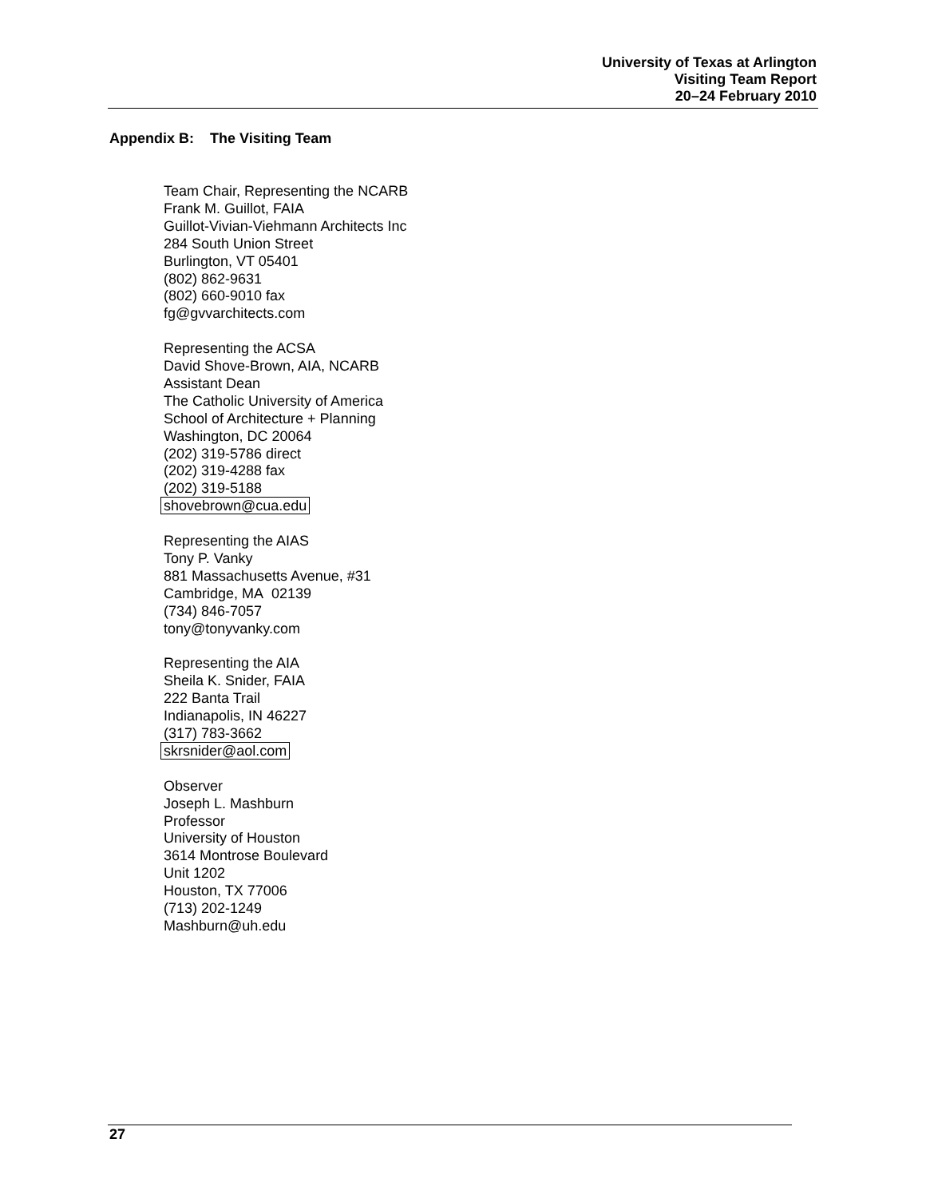University of Texas at Arlington
Visiting Team Report
20–24 February 2010
Appendix B: The Visiting Team
Team Chair, Representing the NCARB
Frank M. Guillot, FAIA
Guillot-Vivian-Viehmann Architects Inc
284 South Union Street
Burlington, VT 05401
(802) 862-9631
(802) 660-9010 fax
fg@gvvarchitects.com
Representing the ACSA
David Shove-Brown, AIA, NCARB
Assistant Dean
The Catholic University of America
School of Architecture + Planning
Washington, DC 20064
(202) 319-5786 direct
(202) 319-4288 fax
(202) 319-5188
shovebrown@cua.edu
Representing the AIAS
Tony P. Vanky
881 Massachusetts Avenue, #31
Cambridge, MA 02139
(734) 846-7057
tony@tonyvanky.com
Representing the AIA
Sheila K. Snider, FAIA
222 Banta Trail
Indianapolis, IN 46227
(317) 783-3662
skrsnider@aol.com
Observer
Joseph L. Mashburn
Professor
University of Houston
3614 Montrose Boulevard
Unit 1202
Houston, TX 77006
(713) 202-1249
Mashburn@uh.edu
27